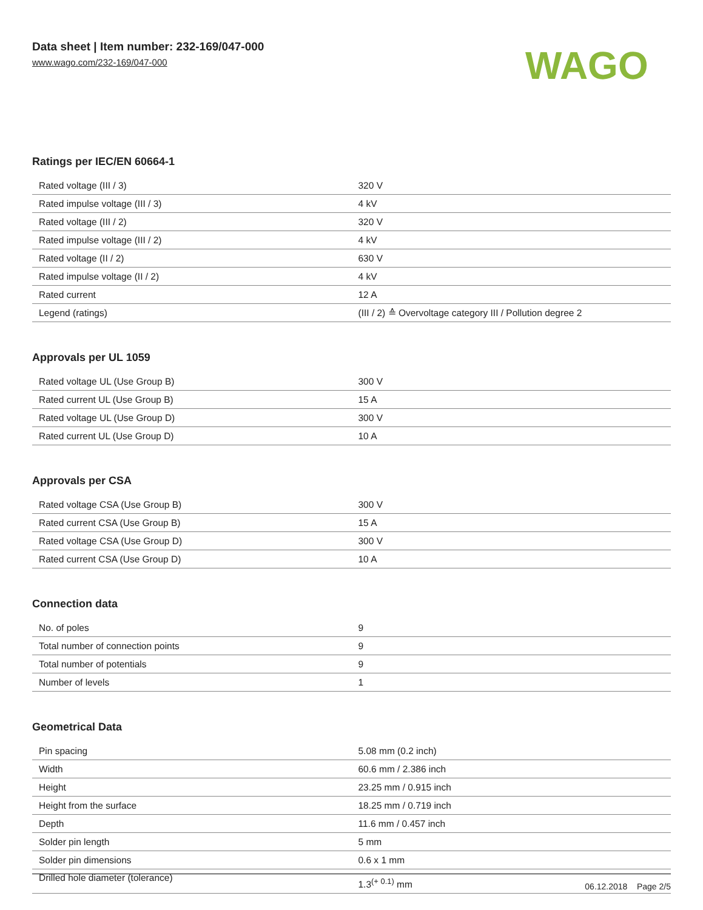Data sheet | Item number: 232-169/047-000
www.wago.com/232-169/047-000
WAGO
Ratings per IEC/EN 60664-1
| Rated voltage (III / 3) | 320 V |
| Rated impulse voltage (III / 3) | 4 kV |
| Rated voltage (III / 2) | 320 V |
| Rated impulse voltage (III / 2) | 4 kV |
| Rated voltage (II / 2) | 630 V |
| Rated impulse voltage (II / 2) | 4 kV |
| Rated current | 12 A |
| Legend (ratings) | (III / 2) ≙ Overvoltage category III / Pollution degree 2 |
Approvals per UL 1059
| Rated voltage UL (Use Group B) | 300 V |
| Rated current UL (Use Group B) | 15 A |
| Rated voltage UL (Use Group D) | 300 V |
| Rated current UL (Use Group D) | 10 A |
Approvals per CSA
| Rated voltage CSA (Use Group B) | 300 V |
| Rated current CSA (Use Group B) | 15 A |
| Rated voltage CSA (Use Group D) | 300 V |
| Rated current CSA (Use Group D) | 10 A |
Connection data
| No. of poles | 9 |
| Total number of connection points | 9 |
| Total number of potentials | 9 |
| Number of levels | 1 |
Geometrical Data
| Pin spacing | 5.08 mm (0.2 inch) |
| Width | 60.6 mm / 2.386 inch |
| Height | 23.25 mm / 0.915 inch |
| Height from the surface | 18.25 mm / 0.719 inch |
| Depth | 11.6 mm / 0.457 inch |
| Solder pin length | 5 mm |
| Solder pin dimensions | 0.6 x 1 mm |
| Drilled hole diameter (tolerance) | 1.3<sup>(+ 0.1)</sup> mm |
06.12.2018 Page 2/5